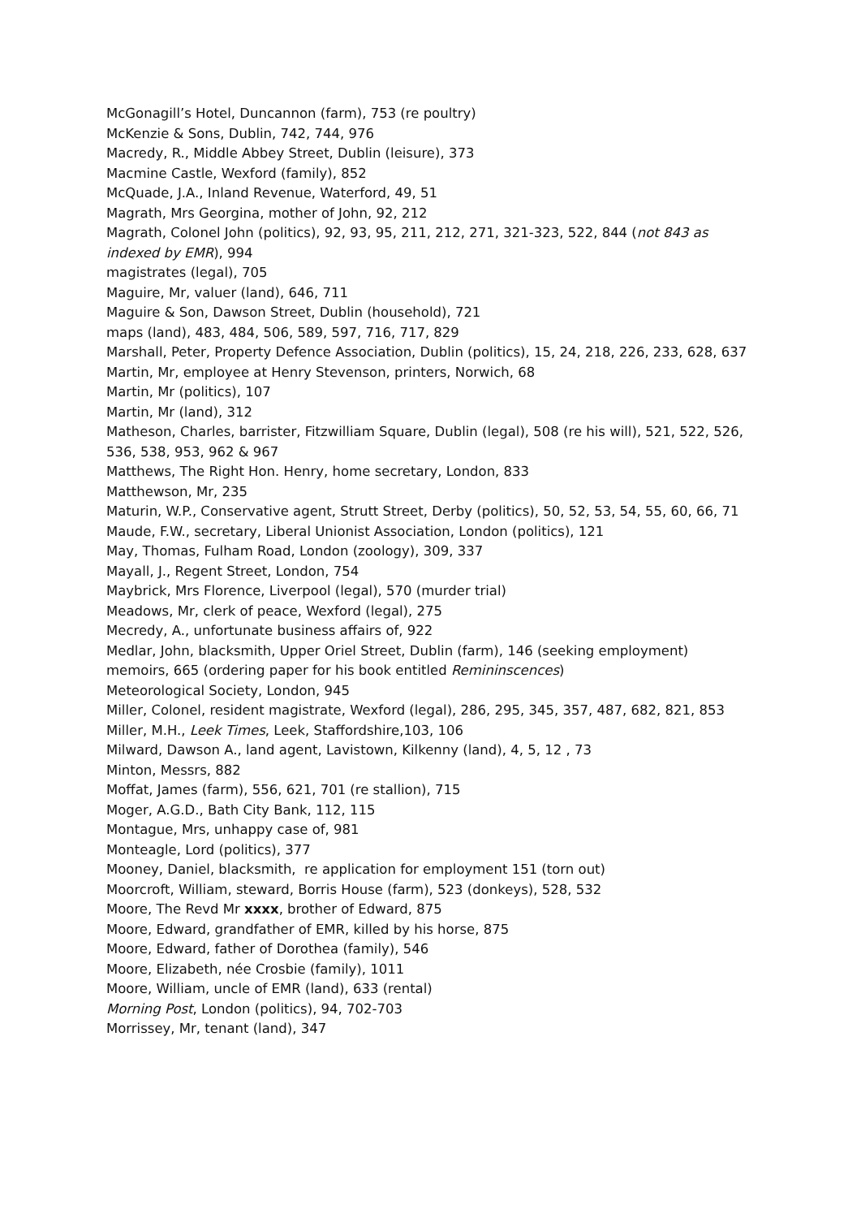McGonagill’s Hotel, Duncannon (farm), 753 (re poultry)
McKenzie & Sons, Dublin, 742, 744, 976
Macredy, R., Middle Abbey Street, Dublin (leisure), 373
Macmine Castle, Wexford (family), 852
McQuade, J.A., Inland Revenue, Waterford, 49, 51
Magrath, Mrs Georgina, mother of John, 92, 212
Magrath, Colonel John (politics), 92, 93, 95, 211, 212, 271, 321-323, 522, 844 (not 843 as indexed by EMR), 994
magistrates (legal), 705
Maguire, Mr, valuer (land), 646, 711
Maguire & Son, Dawson Street, Dublin (household), 721
maps (land), 483, 484, 506, 589, 597, 716, 717, 829
Marshall, Peter, Property Defence Association, Dublin (politics), 15, 24, 218, 226, 233, 628, 637
Martin, Mr, employee at Henry Stevenson, printers, Norwich, 68
Martin, Mr (politics), 107
Martin, Mr (land), 312
Matheson, Charles, barrister, Fitzwilliam Square, Dublin (legal), 508 (re his will), 521, 522, 526, 536, 538, 953, 962 & 967
Matthews, The Right Hon. Henry, home secretary, London, 833
Matthewson, Mr, 235
Maturin, W.P., Conservative agent, Strutt Street, Derby (politics), 50, 52, 53, 54, 55, 60, 66, 71
Maude, F.W., secretary, Liberal Unionist Association, London (politics), 121
May, Thomas, Fulham Road, London (zoology), 309, 337
Mayall, J., Regent Street, London, 754
Maybrick, Mrs Florence, Liverpool (legal), 570 (murder trial)
Meadows, Mr, clerk of peace, Wexford (legal), 275
Mecredy, A., unfortunate business affairs of, 922
Medlar, John, blacksmith, Upper Oriel Street, Dublin (farm), 146 (seeking employment)
memoirs, 665 (ordering paper for his book entitled Remininscences)
Meteorological Society, London, 945
Miller, Colonel, resident magistrate, Wexford (legal), 286, 295, 345, 357, 487, 682, 821, 853
Miller, M.H., Leek Times, Leek, Staffordshire,103, 106
Milward, Dawson A., land agent, Lavistown, Kilkenny (land), 4, 5, 12 , 73
Minton, Messrs, 882
Moffat, James (farm), 556, 621, 701 (re stallion), 715
Moger, A.G.D., Bath City Bank, 112, 115
Montague, Mrs, unhappy case of, 981
Monteagle, Lord (politics), 377
Mooney, Daniel, blacksmith, re application for employment 151 (torn out)
Moorcroft, William, steward, Borris House (farm), 523 (donkeys), 528, 532
Moore, The Revd Mr xxxx, brother of Edward, 875
Moore, Edward, grandfather of EMR, killed by his horse, 875
Moore, Edward, father of Dorothea (family), 546
Moore, Elizabeth, née Crosbie (family), 1011
Moore, William, uncle of EMR (land), 633 (rental)
Morning Post, London (politics), 94, 702-703
Morrissey, Mr, tenant (land), 347